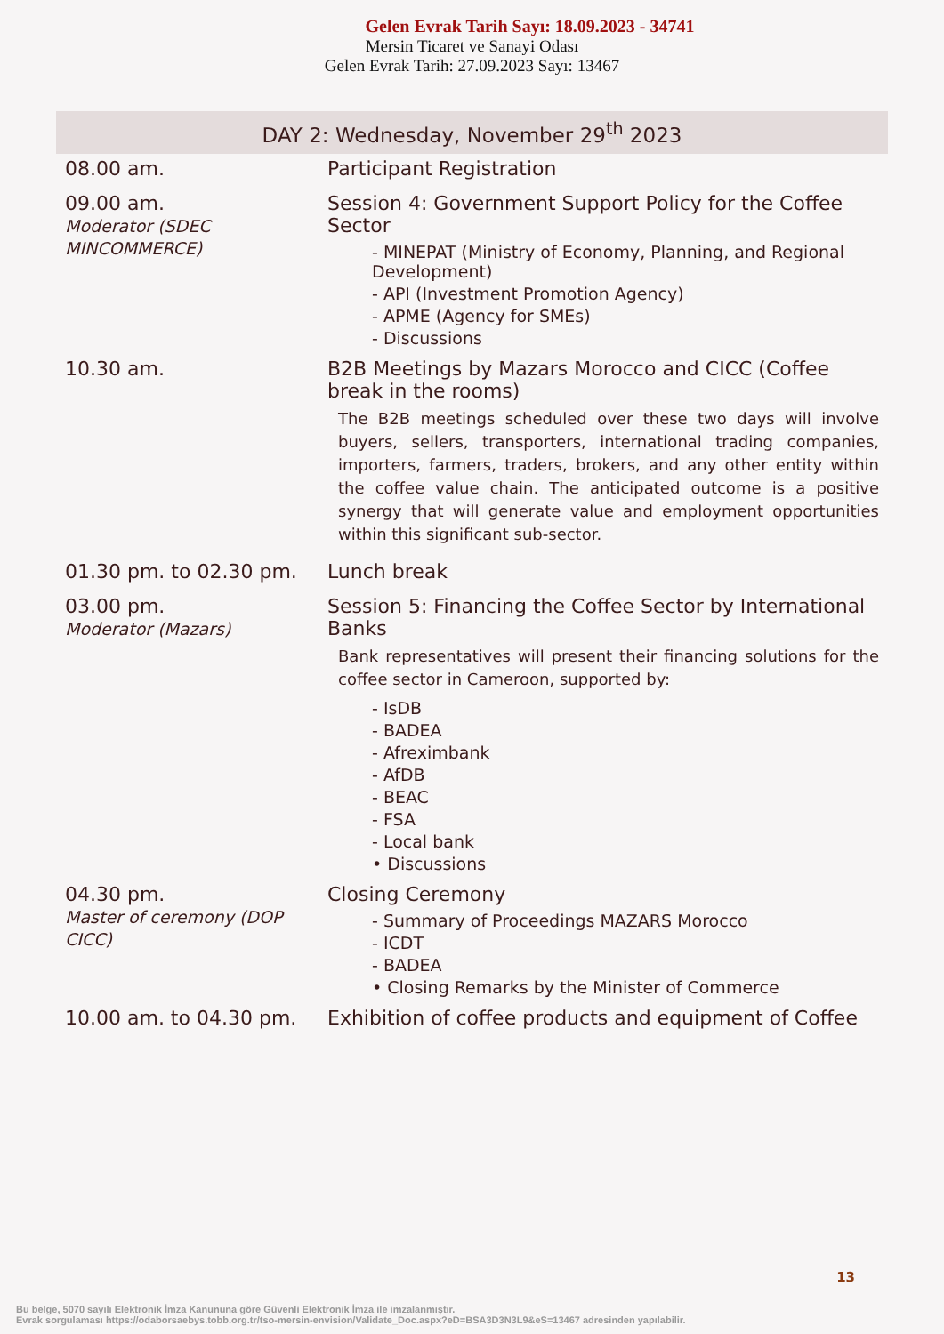Gelen Evrak Tarih Sayı: 18.09.2023 - 34741
Mersin Ticaret ve Sanayi Odası
Gelen Evrak Tarih: 27.09.2023 Sayı: 13467
DAY 2: Wednesday, November 29<sup>th</sup> 2023
| 08.00 am. | Participant Registration |
| 09.00 am. Moderator (SDEC MINCOMMERCE) | Session 4: Government Support Policy for the Coffee Sector - MINEPAT (Ministry of Economy, Planning, and Regional Development) - API (Investment Promotion Agency) - APME (Agency for SMEs) - Discussions |
| 10.30 am. | B2B Meetings by Mazars Morocco and CICC (Coffee break in the rooms) The B2B meetings scheduled over these two days will involve buyers, sellers, transporters, international trading companies, importers, farmers, traders, brokers, and any other entity within the coffee value chain. The anticipated outcome is a positive synergy that will generate value and employment opportunities within this significant sub-sector. |
| 01.30 pm. to 02.30 pm. | Lunch break |
| 03.00 pm. Moderator (Mazars) | Session 5: Financing the Coffee Sector by International Banks Bank representatives will present their financing solutions for the coffee sector in Cameroon, supported by: - IsDB - BADEA - Afreximbank - AfDB - BEAC - FSA - Local bank • Discussions |
| 04.30 pm. Master of ceremony (DOP CICC) | Closing Ceremony - Summary of Proceedings MAZARS Morocco - ICDT - BADEA • Closing Remarks by the Minister of Commerce |
| 10.00 am. to 04.30 pm. | Exhibition of coffee products and equipment of Coffee |
13
Bu belge, 5070 sayılı Elektronik İmza Kanununa göre Güvenli Elektronik İmza ile imzalanmıştır.
Evrak sorgulaması https://odaborsaebys.tobb.org.tr/tso-mersin-envision/Validate_Doc.aspx?eD=BSA3D3N3L9&eS=13467 adresinden yapılabilir.